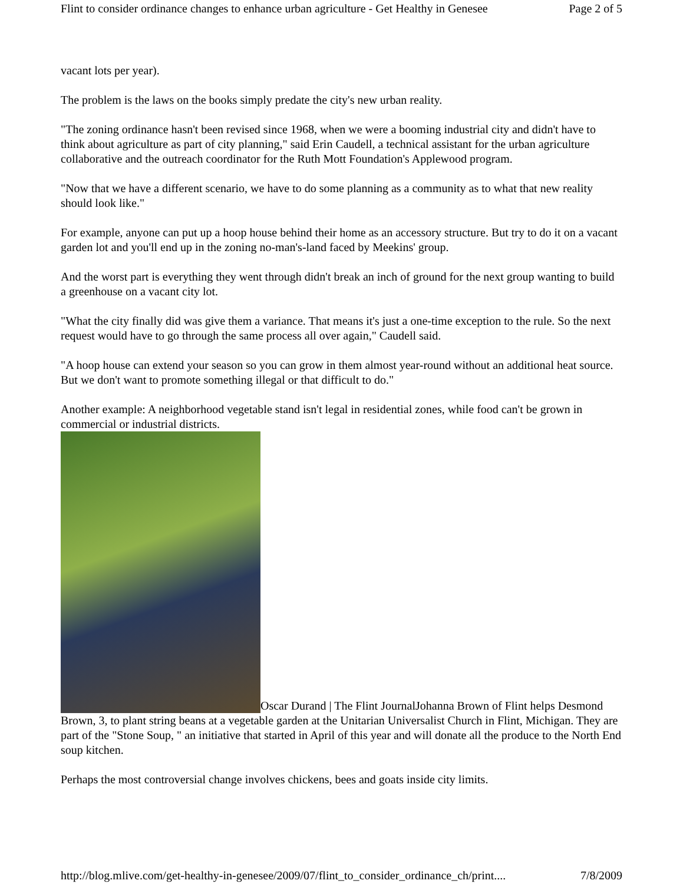Flint to consider ordinance changes to enhance urban agriculture - Get Healthy in Genesee Page 2 of 5
vacant lots per year).
The problem is the laws on the books simply predate the city's new urban reality.
"The zoning ordinance hasn't been revised since 1968, when we were a booming industrial city and didn't have to think about agriculture as part of city planning," said Erin Caudell, a technical assistant for the urban agriculture collaborative and the outreach coordinator for the Ruth Mott Foundation's Applewood program.
"Now that we have a different scenario, we have to do some planning as a community as to what that new reality should look like."
For example, anyone can put up a hoop house behind their home as an accessory structure. But try to do it on a vacant garden lot and you'll end up in the zoning no-man's-land faced by Meekins' group.
And the worst part is everything they went through didn't break an inch of ground for the next group wanting to build a greenhouse on a vacant city lot.
"What the city finally did was give them a variance. That means it's just a one-time exception to the rule. So the next request would have to go through the same process all over again," Caudell said.
"A hoop house can extend your season so you can grow in them almost year-round without an additional heat source. But we don't want to promote something illegal or that difficult to do."
Another example: A neighborhood vegetable stand isn't legal in residential zones, while food can't be grown in commercial or industrial districts.
Oscar Durand | The Flint JournalJohanna Brown of Flint helps Desmond Brown, 3, to plant string beans at a vegetable garden at the Unitarian Universalist Church in Flint, Michigan. They are part of the "Stone Soup, " an initiative that started in April of this year and will donate all the produce to the North End soup kitchen.
Perhaps the most controversial change involves chickens, bees and goats inside city limits.
http://blog.mlive.com/get-healthy-in-genesee/2009/07/flint_to_consider_ordinance_ch/print.... 7/8/2009